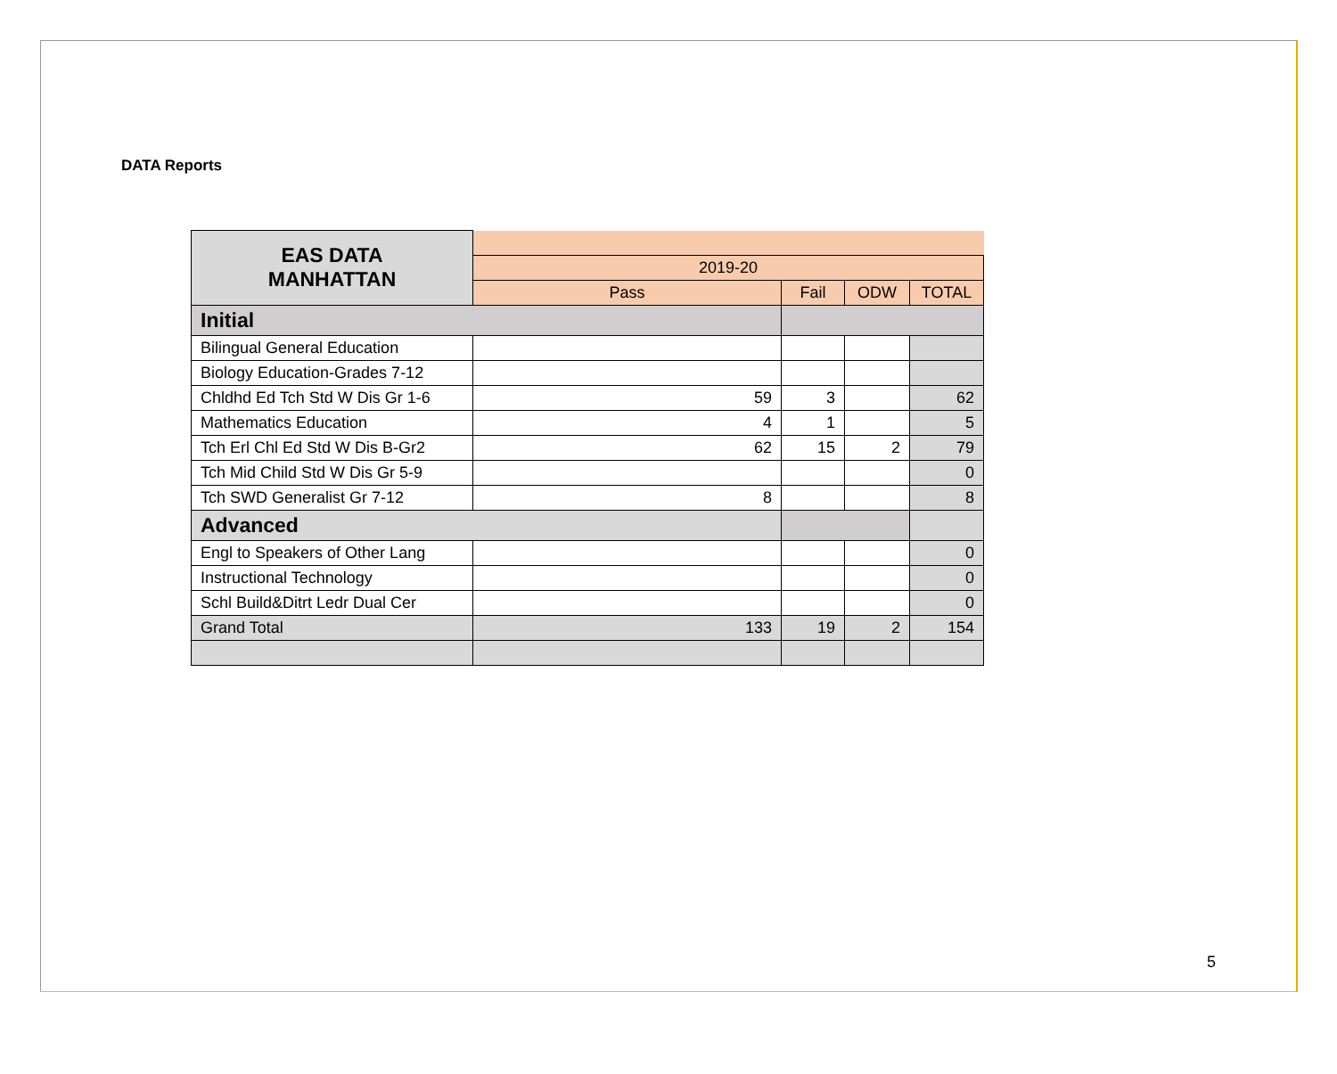DATA Reports
| EAS DATA MANHATTAN | | | | |
| | 2019-20 | | | |
| | Pass | Fail | ODW | TOTAL |
| Initial | | | | |
| Bilingual General Education | | | | |
| Biology Education-Grades 7-12 | | | | |
| Chldhd Ed Tch Std W Dis Gr 1-6 | 59 | 3 | | 62 |
| Mathematics Education | 4 | 1 | | 5 |
| Tch Erl Chl Ed Std W Dis B-Gr2 | 62 | 15 | 2 | 79 |
| Tch Mid Child Std W Dis Gr 5-9 | | | | 0 |
| Tch SWD Generalist Gr 7-12 | 8 | | | 8 |
| Advanced | | | | |
| Engl to Speakers of Other Lang | | | | 0 |
| Instructional Technology | | | | 0 |
| Schl Build&Ditrt Ledr Dual Cer | | | | 0 |
| Grand Total | 133 | 19 | 2 | 154 |
5